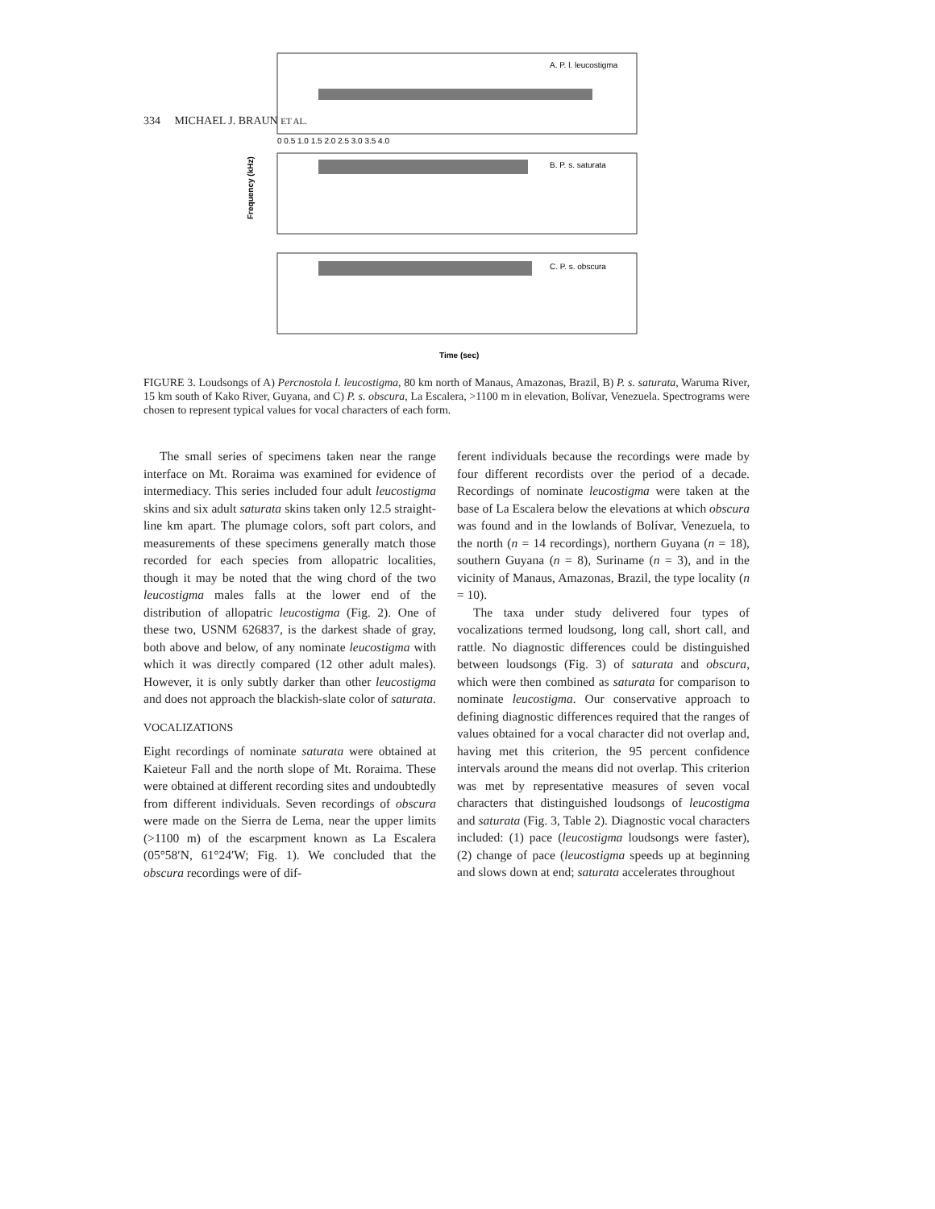334 MICHAEL J. BRAUN ET AL.
A. P. l. leucostigma
B. P. s. saturata
C. P. s. obscura
Frequency (kHz)
0 0.5 1.0 1.5 2.0 2.5 3.0 3.5 4.0
Time (sec)
FIGURE 3. Loudsongs of A) Percnostola l. leucostigma, 80 km north of Manaus, Amazonas, Brazil, B) P. s. saturata, Waruma River, 15 km south of Kako River, Guyana, and C) P. s. obscura, La Escalera, >1100 m in elevation, Bolívar, Venezuela. Spectrograms were chosen to represent typical values for vocal characters of each form.
The small series of specimens taken near the range interface on Mt. Roraima was examined for evidence of intermediacy. This series included four adult leucostigma skins and six adult saturata skins taken only 12.5 straight-line km apart. The plumage colors, soft part colors, and measurements of these specimens generally match those recorded for each species from allopatric localities, though it may be noted that the wing chord of the two leucostigma males falls at the lower end of the distribution of allopatric leucostigma (Fig. 2). One of these two, USNM 626837, is the darkest shade of gray, both above and below, of any nominate leucostigma with which it was directly compared (12 other adult males). However, it is only subtly darker than other leucostigma and does not approach the blackish-slate color of saturata.
VOCALIZATIONS
Eight recordings of nominate saturata were obtained at Kaieteur Fall and the north slope of Mt. Roraima. These were obtained at different recording sites and undoubtedly from different individuals. Seven recordings of obscura were made on the Sierra de Lema, near the upper limits (>1100 m) of the escarpment known as La Escalera (05°58′N, 61°24′W; Fig. 1). We concluded that the obscura recordings were of dif-
ferent individuals because the recordings were made by four different recordists over the period of a decade. Recordings of nominate leucostigma were taken at the base of La Escalera below the elevations at which obscura was found and in the lowlands of Bolívar, Venezuela, to the north (n = 14 recordings), northern Guyana (n = 18), southern Guyana (n = 8), Suriname (n = 3), and in the vicinity of Manaus, Amazonas, Brazil, the type locality (n = 10).
The taxa under study delivered four types of vocalizations termed loudsong, long call, short call, and rattle. No diagnostic differences could be distinguished between loudsongs (Fig. 3) of saturata and obscura, which were then combined as saturata for comparison to nominate leucostigma. Our conservative approach to defining diagnostic differences required that the ranges of values obtained for a vocal character did not overlap and, having met this criterion, the 95 percent confidence intervals around the means did not overlap. This criterion was met by representative measures of seven vocal characters that distinguished loudsongs of leucostigma and saturata (Fig. 3, Table 2). Diagnostic vocal characters included: (1) pace (leucostigma loudsongs were faster), (2) change of pace (leucostigma speeds up at beginning and slows down at end; saturata accelerates throughout